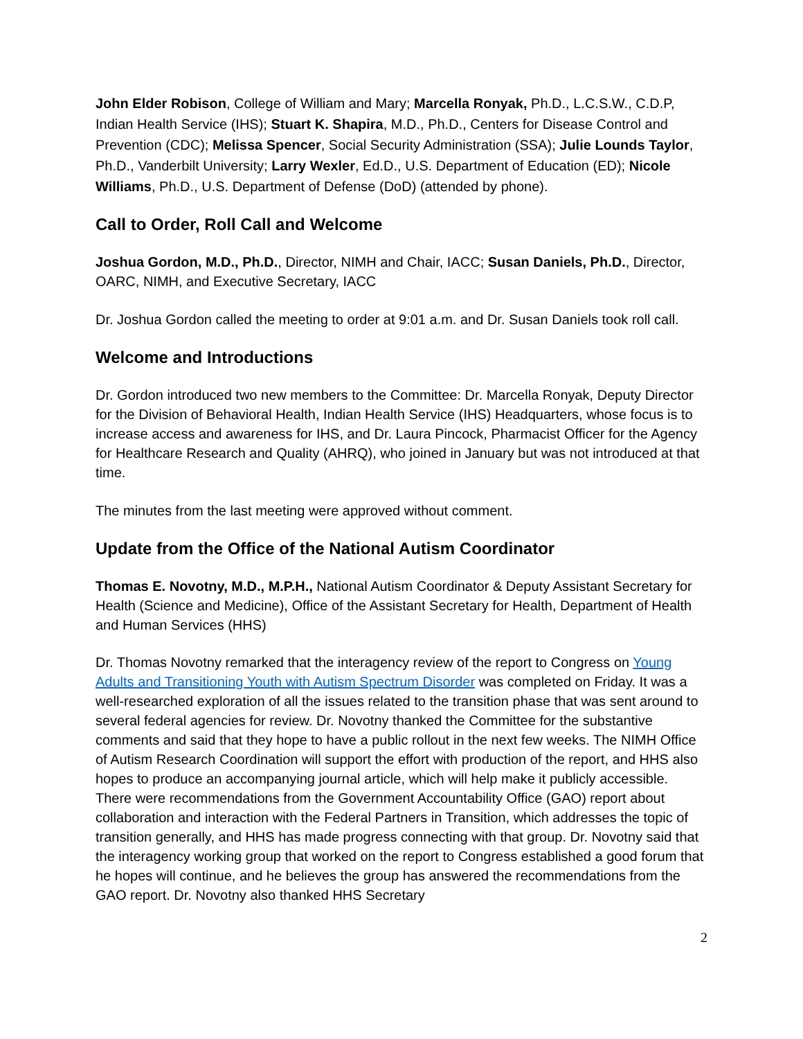John Elder Robison, College of William and Mary; Marcella Ronyak, Ph.D., L.C.S.W., C.D.P, Indian Health Service (IHS); Stuart K. Shapira, M.D., Ph.D., Centers for Disease Control and Prevention (CDC); Melissa Spencer, Social Security Administration (SSA); Julie Lounds Taylor, Ph.D., Vanderbilt University; Larry Wexler, Ed.D., U.S. Department of Education (ED); Nicole Williams, Ph.D., U.S. Department of Defense (DoD) (attended by phone).
Call to Order, Roll Call and Welcome
Joshua Gordon, M.D., Ph.D., Director, NIMH and Chair, IACC; Susan Daniels, Ph.D., Director, OARC, NIMH, and Executive Secretary, IACC
Dr. Joshua Gordon called the meeting to order at 9:01 a.m. and Dr. Susan Daniels took roll call.
Welcome and Introductions
Dr. Gordon introduced two new members to the Committee: Dr. Marcella Ronyak, Deputy Director for the Division of Behavioral Health, Indian Health Service (IHS) Headquarters, whose focus is to increase access and awareness for IHS, and Dr. Laura Pincock, Pharmacist Officer for the Agency for Healthcare Research and Quality (AHRQ), who joined in January but was not introduced at that time.
The minutes from the last meeting were approved without comment.
Update from the Office of the National Autism Coordinator
Thomas E. Novotny, M.D., M.P.H., National Autism Coordinator & Deputy Assistant Secretary for Health (Science and Medicine), Office of the Assistant Secretary for Health, Department of Health and Human Services (HHS)
Dr. Thomas Novotny remarked that the interagency review of the report to Congress on Young Adults and Transitioning Youth with Autism Spectrum Disorder was completed on Friday. It was a well-researched exploration of all the issues related to the transition phase that was sent around to several federal agencies for review. Dr. Novotny thanked the Committee for the substantive comments and said that they hope to have a public rollout in the next few weeks. The NIMH Office of Autism Research Coordination will support the effort with production of the report, and HHS also hopes to produce an accompanying journal article, which will help make it publicly accessible. There were recommendations from the Government Accountability Office (GAO) report about collaboration and interaction with the Federal Partners in Transition, which addresses the topic of transition generally, and HHS has made progress connecting with that group. Dr. Novotny said that the interagency working group that worked on the report to Congress established a good forum that he hopes will continue, and he believes the group has answered the recommendations from the GAO report. Dr. Novotny also thanked HHS Secretary
2